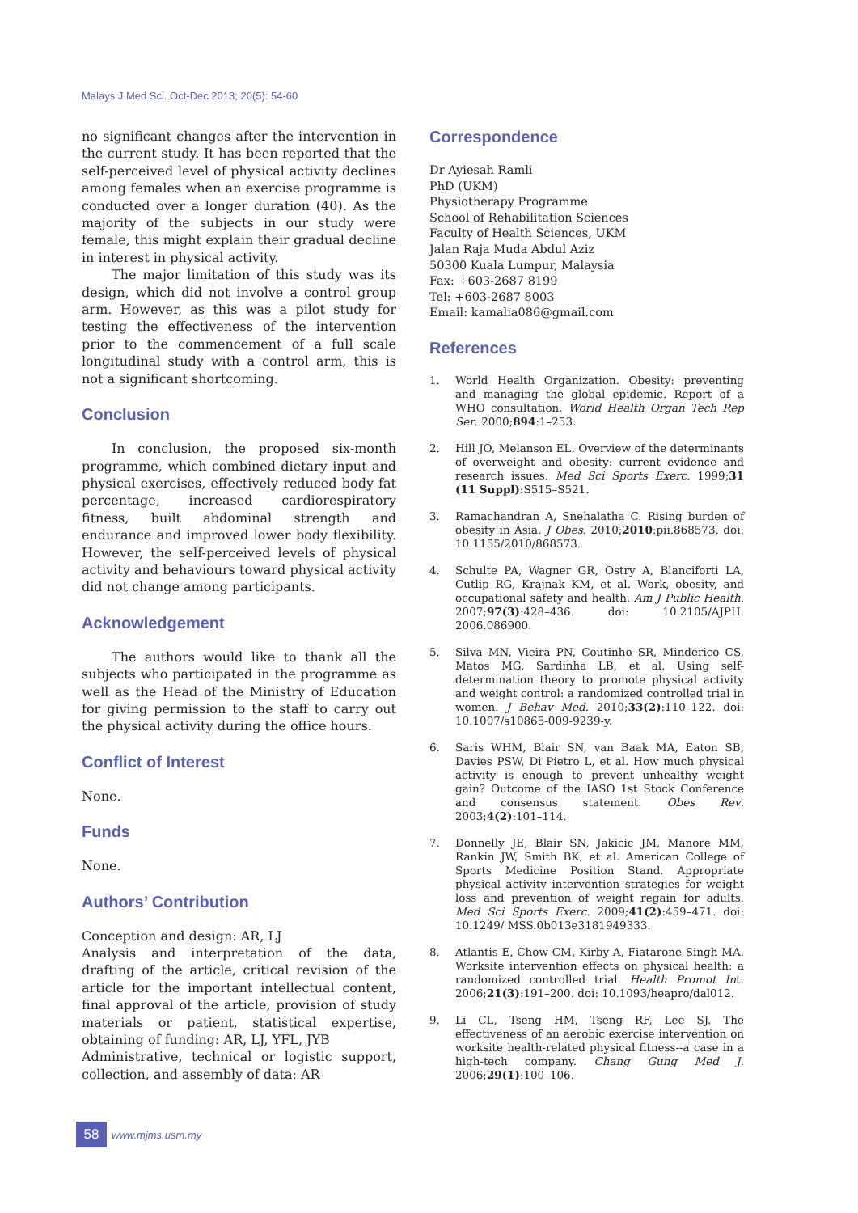Malays J Med Sci. Oct-Dec 2013; 20(5): 54-60
no significant changes after the intervention in the current study. It has been reported that the self-perceived level of physical activity declines among females when an exercise programme is conducted over a longer duration (40). As the majority of the subjects in our study were female, this might explain their gradual decline in interest in physical activity.
The major limitation of this study was its design, which did not involve a control group arm. However, as this was a pilot study for testing the effectiveness of the intervention prior to the commencement of a full scale longitudinal study with a control arm, this is not a significant shortcoming.
Conclusion
In conclusion, the proposed six-month programme, which combined dietary input and physical exercises, effectively reduced body fat percentage, increased cardiorespiratory fitness, built abdominal strength and endurance and improved lower body flexibility. However, the self-perceived levels of physical activity and behaviours toward physical activity did not change among participants.
Acknowledgement
The authors would like to thank all the subjects who participated in the programme as well as the Head of the Ministry of Education for giving permission to the staff to carry out the physical activity during the office hours.
Conflict of Interest
None.
Funds
None.
Authors’ Contribution
Conception and design: AR, LJ
Analysis and interpretation of the data, drafting of the article, critical revision of the article for the important intellectual content, final approval of the article, provision of study materials or patient, statistical expertise, obtaining of funding: AR, LJ, YFL, JYB
Administrative, technical or logistic support, collection, and assembly of data: AR
Correspondence
Dr Ayiesah Ramli
PhD (UKM)
Physiotherapy Programme
School of Rehabilitation Sciences
Faculty of Health Sciences, UKM
Jalan Raja Muda Abdul Aziz
50300 Kuala Lumpur, Malaysia
Fax: +603-2687 8199
Tel: +603-2687 8003
Email: kamalia086@gmail.com
References
1. World Health Organization. Obesity: preventing and managing the global epidemic. Report of a WHO consultation. World Health Organ Tech Rep Ser. 2000;894:1–253.
2. Hill JO, Melanson EL. Overview of the determinants of overweight and obesity: current evidence and research issues. Med Sci Sports Exerc. 1999;31 (11 Suppl):S515–S521.
3. Ramachandran A, Snehalatha C. Rising burden of obesity in Asia. J Obes. 2010;2010:pii.868573. doi: 10.1155/2010/868573.
4. Schulte PA, Wagner GR, Ostry A, Blanciforti LA, Cutlip RG, Krajnak KM, et al. Work, obesity, and occupational safety and health. Am J Public Health. 2007;97(3):428–436. doi: 10.2105/AJPH. 2006.086900.
5. Silva MN, Vieira PN, Coutinho SR, Minderico CS, Matos MG, Sardinha LB, et al. Using self-determination theory to promote physical activity and weight control: a randomized controlled trial in women. J Behav Med. 2010;33(2):110–122. doi: 10.1007/s10865-009-9239-y.
6. Saris WHM, Blair SN, van Baak MA, Eaton SB, Davies PSW, Di Pietro L, et al. How much physical activity is enough to prevent unhealthy weight gain? Outcome of the IASO 1st Stock Conference and consensus statement. Obes Rev. 2003;4(2):101–114.
7. Donnelly JE, Blair SN, Jakicic JM, Manore MM, Rankin JW, Smith BK, et al. American College of Sports Medicine Position Stand. Appropriate physical activity intervention strategies for weight loss and prevention of weight regain for adults. Med Sci Sports Exerc. 2009;41(2):459–471. doi: 10.1249/ MSS.0b013e3181949333.
8. Atlantis E, Chow CM, Kirby A, Fiatarone Singh MA. Worksite intervention effects on physical health: a randomized controlled trial. Health Promot Int. 2006;21(3):191–200. doi: 10.1093/heapro/dal012.
9. Li CL, Tseng HM, Tseng RF, Lee SJ. The effectiveness of an aerobic exercise intervention on worksite health-related physical fitness--a case in a high-tech company. Chang Gung Med J. 2006;29(1):100–106.
58
www.mjms.usm.my